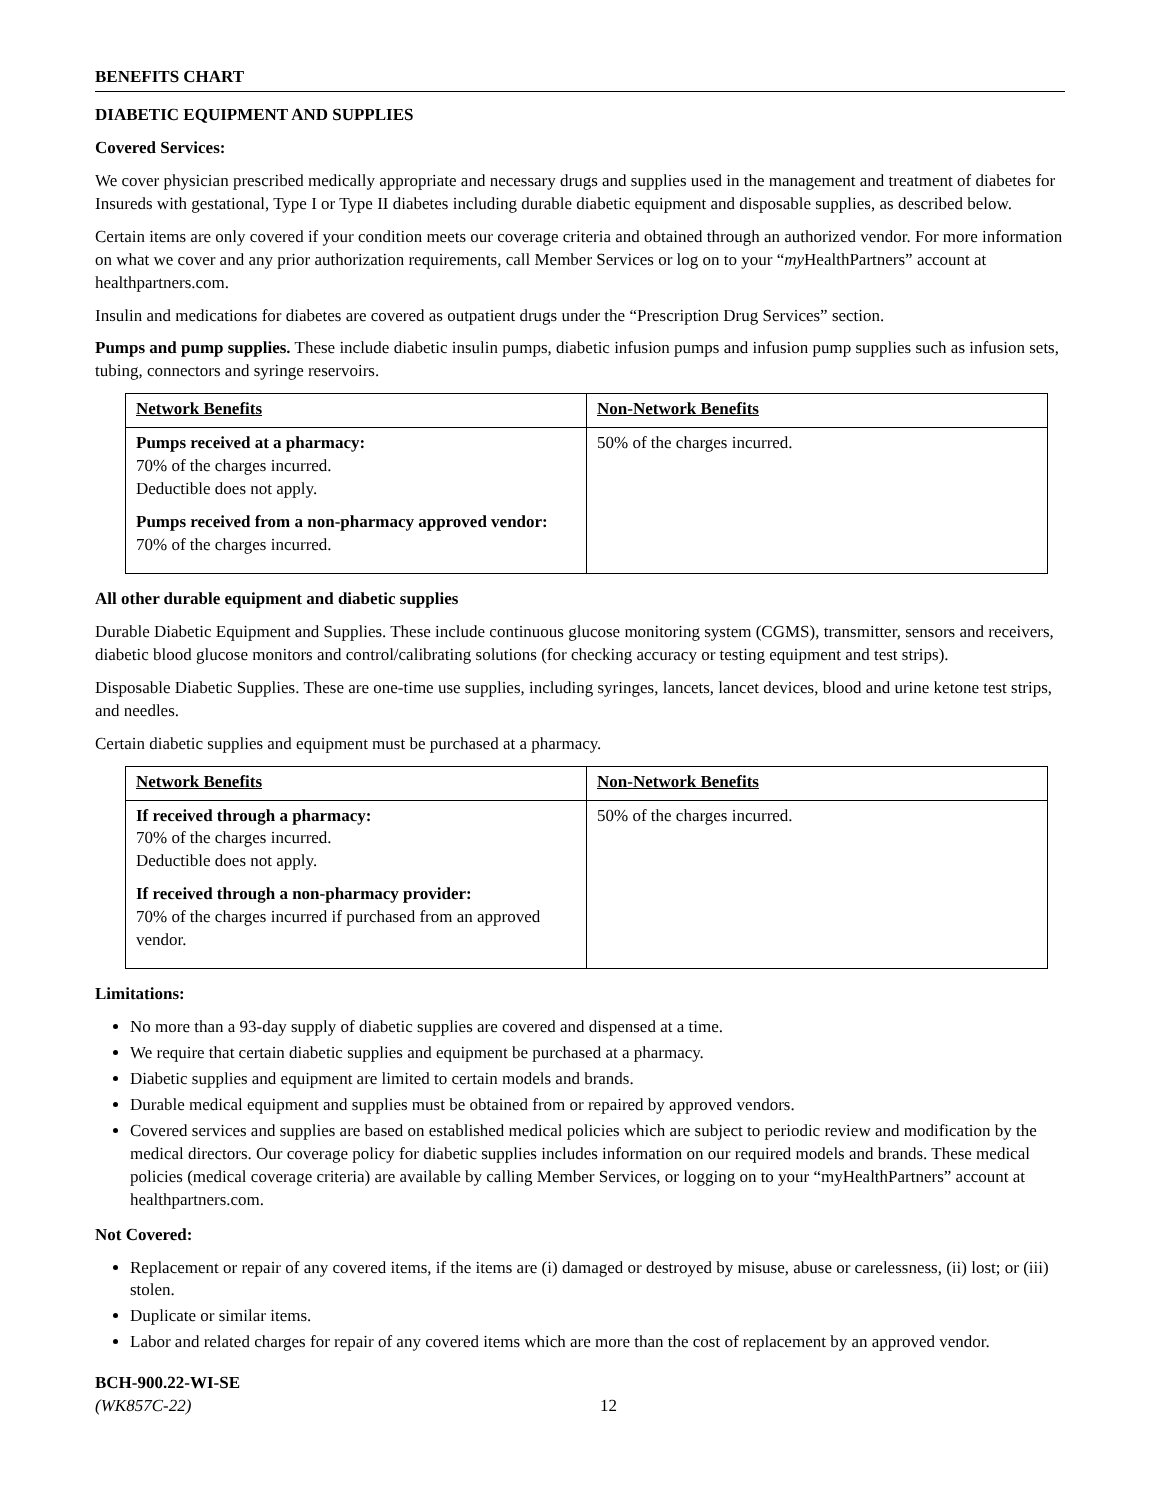BENEFITS CHART
DIABETIC EQUIPMENT AND SUPPLIES
Covered Services:
We cover physician prescribed medically appropriate and necessary drugs and supplies used in the management and treatment of diabetes for Insureds with gestational, Type I or Type II diabetes including durable diabetic equipment and disposable supplies, as described below.
Certain items are only covered if your condition meets our coverage criteria and obtained through an authorized vendor. For more information on what we cover and any prior authorization requirements, call Member Services or log on to your “my HealthPartners” account at healthpartners.com.
Insulin and medications for diabetes are covered as outpatient drugs under the “Prescription Drug Services” section.
Pumps and pump supplies. These include diabetic insulin pumps, diabetic infusion pumps and infusion pump supplies such as infusion sets, tubing, connectors and syringe reservoirs.
| Network Benefits | Non-Network Benefits |
| --- | --- |
| Pumps received at a pharmacy: 70% of the charges incurred. Deductible does not apply. Pumps received from a non-pharmacy approved vendor: 70% of the charges incurred. | 50% of the charges incurred. |
All other durable equipment and diabetic supplies
Durable Diabetic Equipment and Supplies. These include continuous glucose monitoring system (CGMS), transmitter, sensors and receivers, diabetic blood glucose monitors and control/calibrating solutions (for checking accuracy or testing equipment and test strips).
Disposable Diabetic Supplies. These are one-time use supplies, including syringes, lancets, lancet devices, blood and urine ketone test strips, and needles.
Certain diabetic supplies and equipment must be purchased at a pharmacy.
| Network Benefits | Non-Network Benefits |
| --- | --- |
| If received through a pharmacy: 70% of the charges incurred. Deductible does not apply. If received through a non-pharmacy provider: 70% of the charges incurred if purchased from an approved vendor. | 50% of the charges incurred. |
Limitations:
No more than a 93-day supply of diabetic supplies are covered and dispensed at a time.
We require that certain diabetic supplies and equipment be purchased at a pharmacy.
Diabetic supplies and equipment are limited to certain models and brands.
Durable medical equipment and supplies must be obtained from or repaired by approved vendors.
Covered services and supplies are based on established medical policies which are subject to periodic review and modification by the medical directors. Our coverage policy for diabetic supplies includes information on our required models and brands. These medical policies (medical coverage criteria) are available by calling Member Services, or logging on to your “myHealthPartners” account at healthpartners.com.
Not Covered:
Replacement or repair of any covered items, if the items are (i) damaged or destroyed by misuse, abuse or carelessness, (ii) lost; or (iii) stolen.
Duplicate or similar items.
Labor and related charges for repair of any covered items which are more than the cost of replacement by an approved vendor.
BCH-900.22-WI-SE
(WK857C-22)
12